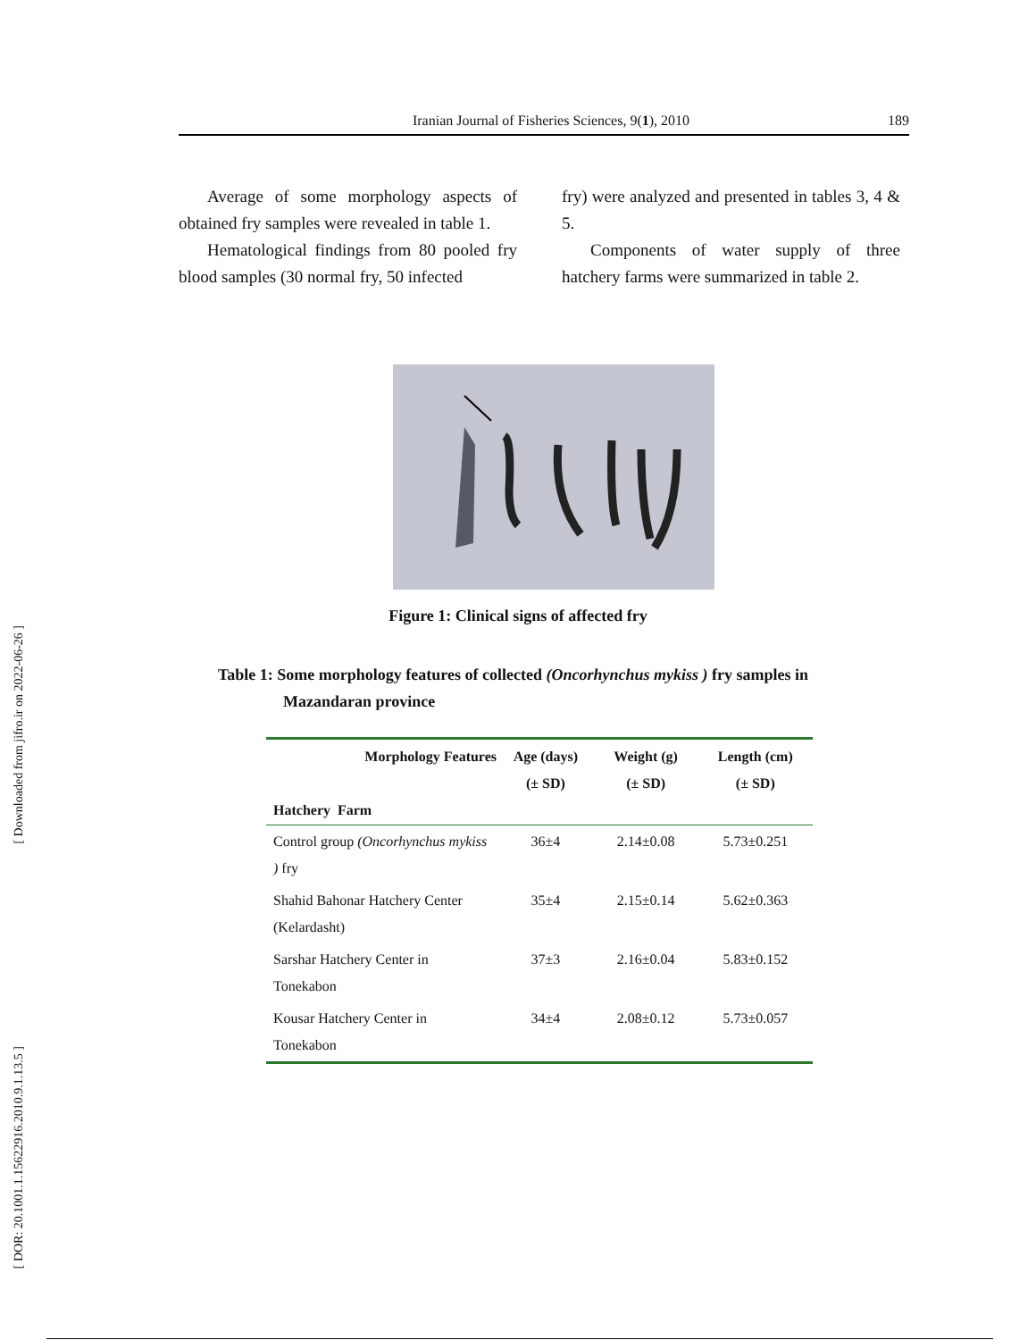[ Downloaded from jifro.ir on 2022-06-26 ]
[ DOR: 20.1001.1.15622916.2010.9.1.13.5 ]
Iranian Journal of Fisheries Sciences, 9(1), 2010 189
Average of some morphology aspects of obtained fry samples were revealed in table 1.
Hematological findings from 80 pooled fry blood samples (30 normal fry, 50 infected
fry) were analyzed and presented in tables 3, 4 & 5.
Components of water supply of three hatchery farms were summarized in table 2.
Figure 1: Clinical signs of affected fry
Table 1: Some morphology features of collected (Oncorhynchus mykiss ) fry samples in
Mazandaran province
| Morphology Features Hatchery Farm | Age (days) (± SD) | Weight (g) (± SD) | Length (cm) (± SD) |
| --- | --- | --- | --- |
| Control group (Oncorhynchus mykiss ) fry | 36±4 | 2.14±0.08 | 5.73±0.251 |
| Shahid Bahonar Hatchery Center (Kelardasht) | 35±4 | 2.15±0.14 | 5.62±0.363 |
| Sarshar Hatchery Center in Tonekabon | 37±3 | 2.16±0.04 | 5.83±0.152 |
| Kousar Hatchery Center in Tonekabon | 34±4 | 2.08±0.12 | 5.73±0.057 |